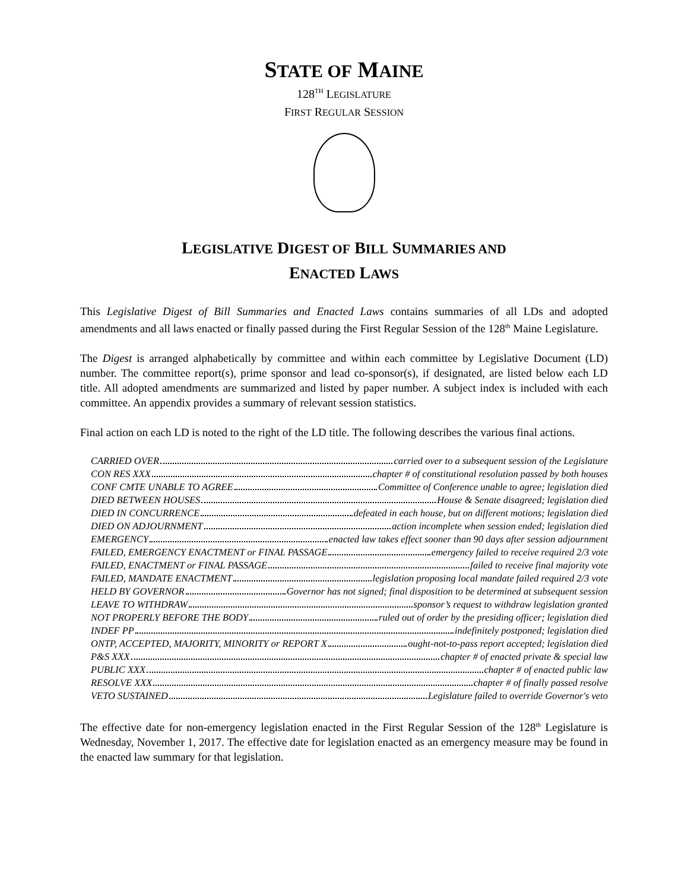STATE OF MAINE
128<sup>TH</sup> LEGISLATURE
FIRST REGULAR SESSION
LEGISLATIVE DIGEST OF BILL SUMMARIES AND
ENACTED LAWS
This Legislative Digest of Bill Summaries and Enacted Laws contains summaries of all LDs and adopted amendments and all laws enacted or finally passed during the First Regular Session of the 128<sup>th</sup> Maine Legislature.
The Digest is arranged alphabetically by committee and within each committee by Legislative Document (LD) number. The committee report(s), prime sponsor and lead co-sponsor(s), if designated, are listed below each LD title. All adopted amendments are summarized and listed by paper number. A subject index is included with each committee. An appendix provides a summary of relevant session statistics.
Final action on each LD is noted to the right of the LD title. The following describes the various final actions.
CARRIED OVER carried over to a subsequent session of the Legislature
CON RES XXX chapter # of constitutional resolution passed by both houses
CONF CMTE UNABLE TO AGREE Committee of Conference unable to agree; legislation died
DIED BETWEEN HOUSES House & Senate disagreed; legislation died
DIED IN CONCURRENCE defeated in each house, but on different motions; legislation died
DIED ON ADJOURNMENT action incomplete when session ended; legislation died
EMERGENCY enacted law takes effect sooner than 90 days after session adjournment
FAILED, EMERGENCY ENACTMENT or FINAL PASSAGE emergency failed to receive required 2/3 vote
FAILED, ENACTMENT or FINAL PASSAGE failed to receive final majority vote
FAILED, MANDATE ENACTMENT legislation proposing local mandate failed required 2/3 vote
HELD BY GOVERNOR Governor has not signed; final disposition to be determined at subsequent session
LEAVE TO WITHDRAW sponsor’s request to withdraw legislation granted
NOT PROPERLY BEFORE THE BODY ruled out of order by the presiding officer; legislation died
INDEF PP indefinitely postponed; legislation died
ONTP, ACCEPTED, MAJORITY, MINORITY or REPORT X ought-not-to-pass report accepted; legislation died
P&S XXX chapter # of enacted private & special law
PUBLIC XXX chapter # of enacted public law
RESOLVE XXX chapter # of finally passed resolve
VETO SUSTAINED Legislature failed to override Governor's veto
The effective date for non-emergency legislation enacted in the First Regular Session of the 128<sup>th</sup> Legislature is Wednesday, November 1, 2017. The effective date for legislation enacted as an emergency measure may be found in the enacted law summary for that legislation.